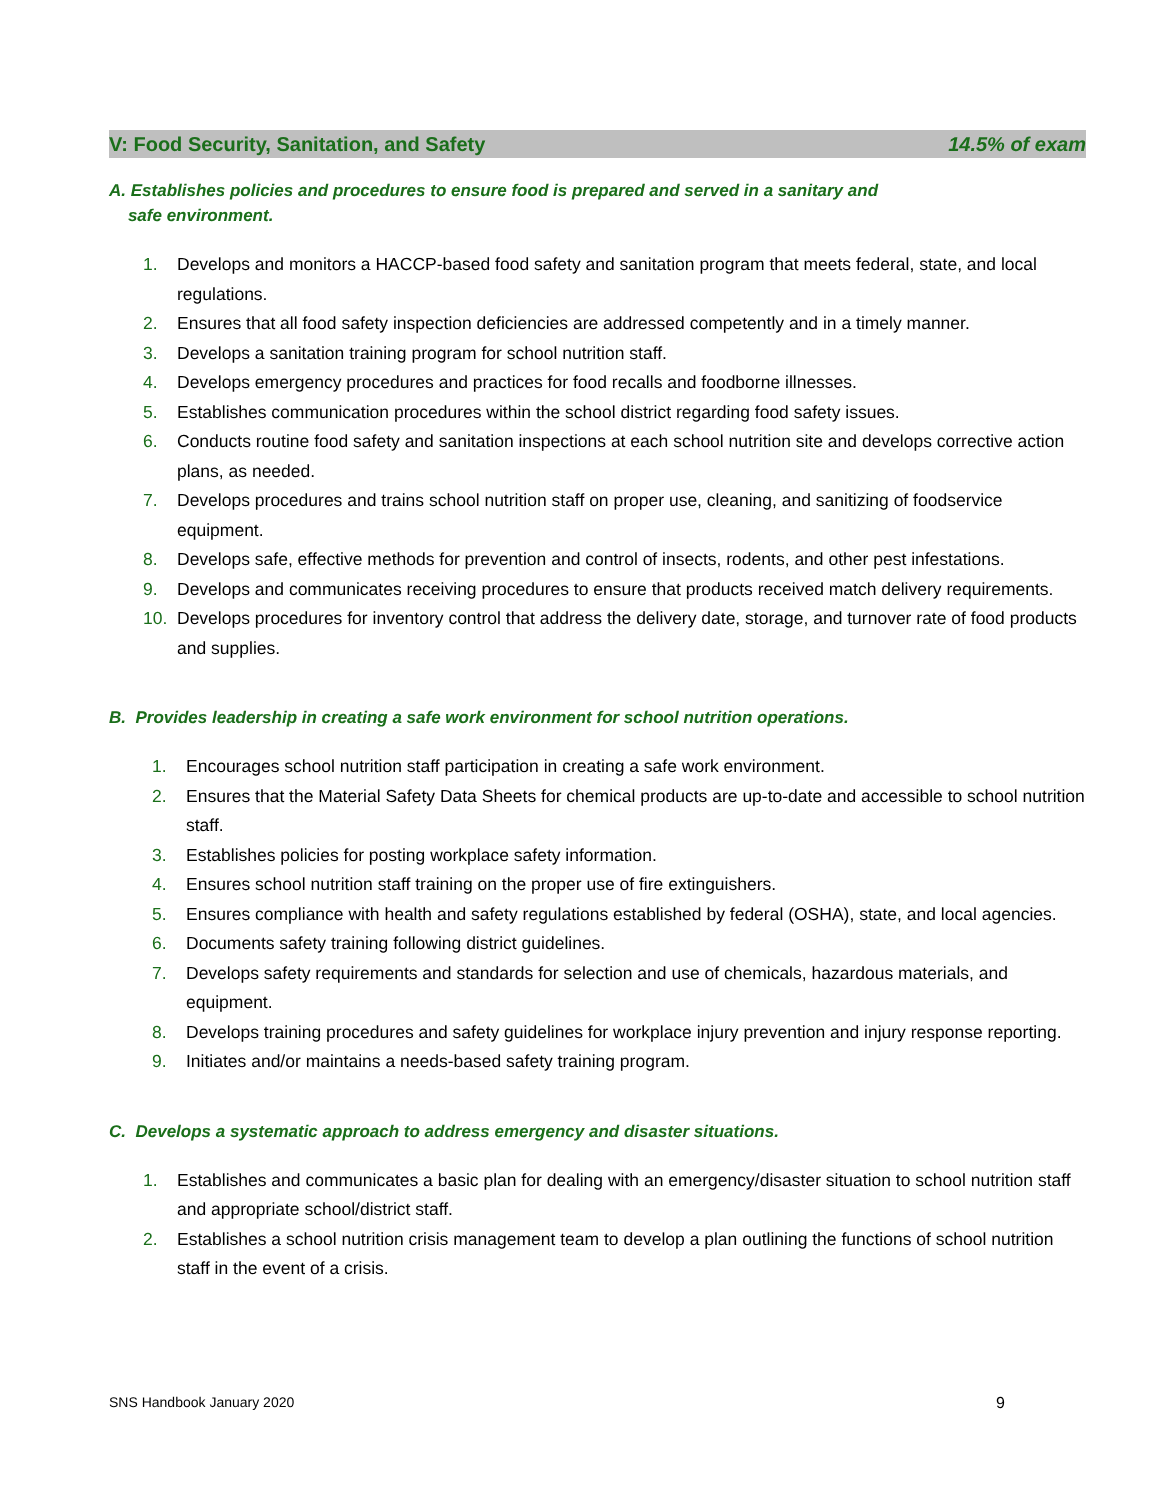V: Food Security, Sanitation, and Safety 14.5% of exam
A. Establishes policies and procedures to ensure food is prepared and served in a sanitary and
safe environment.
1. Develops and monitors a HACCP-based food safety and sanitation program that meets federal, state, and local regulations.
2. Ensures that all food safety inspection deficiencies are addressed competently and in a timely manner.
3. Develops a sanitation training program for school nutrition staff.
4. Develops emergency procedures and practices for food recalls and foodborne illnesses.
5. Establishes communication procedures within the school district regarding food safety issues.
6. Conducts routine food safety and sanitation inspections at each school nutrition site and develops corrective action plans, as needed.
7. Develops procedures and trains school nutrition staff on proper use, cleaning, and sanitizing of foodservice equipment.
8. Develops safe, effective methods for prevention and control of insects, rodents, and other pest infestations.
9. Develops and communicates receiving procedures to ensure that products received match delivery requirements.
10. Develops procedures for inventory control that address the delivery date, storage, and turnover rate of food products and supplies.
B. Provides leadership in creating a safe work environment for school nutrition operations.
1. Encourages school nutrition staff participation in creating a safe work environment.
2. Ensures that the Material Safety Data Sheets for chemical products are up-to-date and accessible to school nutrition staff.
3. Establishes policies for posting workplace safety information.
4. Ensures school nutrition staff training on the proper use of fire extinguishers.
5. Ensures compliance with health and safety regulations established by federal (OSHA), state, and local agencies.
6. Documents safety training following district guidelines.
7. Develops safety requirements and standards for selection and use of chemicals, hazardous materials, and equipment.
8. Develops training procedures and safety guidelines for workplace injury prevention and injury response reporting.
9. Initiates and/or maintains a needs-based safety training program.
C. Develops a systematic approach to address emergency and disaster situations.
1. Establishes and communicates a basic plan for dealing with an emergency/disaster situation to school nutrition staff and appropriate school/district staff.
2. Establishes a school nutrition crisis management team to develop a plan outlining the functions of school nutrition staff in the event of a crisis.
SNS Handbook January 2020 9